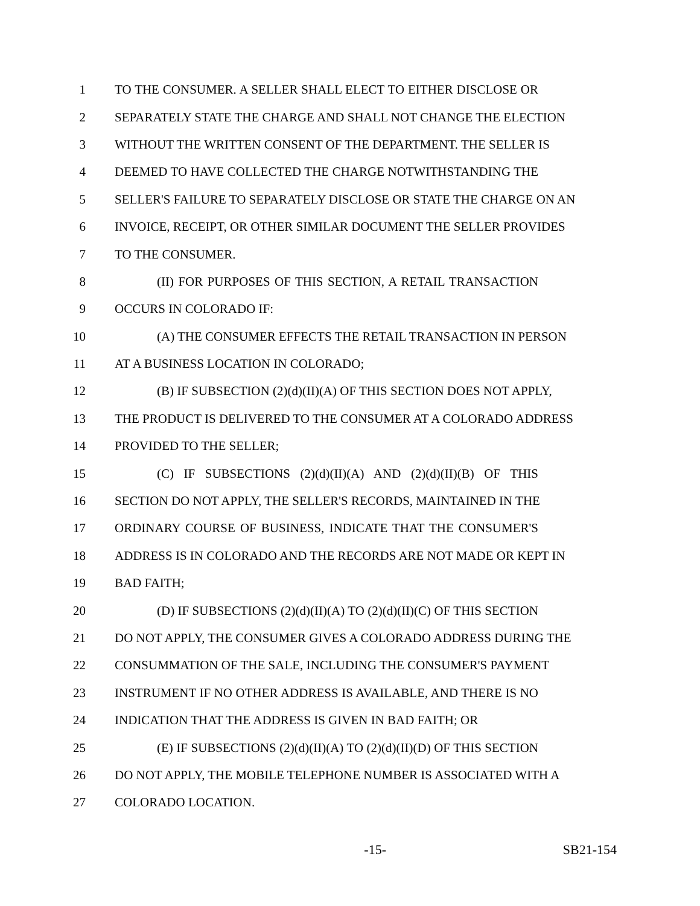1 TO THE CONSUMER. A SELLER SHALL ELECT TO EITHER DISCLOSE OR
2 SEPARATELY STATE THE CHARGE AND SHALL NOT CHANGE THE ELECTION
3 WITHOUT THE WRITTEN CONSENT OF THE DEPARTMENT. THE SELLER IS
4 DEEMED TO HAVE COLLECTED THE CHARGE NOTWITHSTANDING THE
5 SELLER'S FAILURE TO SEPARATELY DISCLOSE OR STATE THE CHARGE ON AN
6 INVOICE, RECEIPT, OR OTHER SIMILAR DOCUMENT THE SELLER PROVIDES
7 TO THE CONSUMER.
8 (II) FOR PURPOSES OF THIS SECTION, A RETAIL TRANSACTION
9 OCCURS IN COLORADO IF:
10 (A) THE CONSUMER EFFECTS THE RETAIL TRANSACTION IN PERSON
11 AT A BUSINESS LOCATION IN COLORADO;
12 (B) IF SUBSECTION (2)(d)(II)(A) OF THIS SECTION DOES NOT APPLY,
13 THE PRODUCT IS DELIVERED TO THE CONSUMER AT A COLORADO ADDRESS
14 PROVIDED TO THE SELLER;
15 (C) IF SUBSECTIONS (2)(d)(II)(A) AND (2)(d)(II)(B) OF THIS
16 SECTION DO NOT APPLY, THE SELLER'S RECORDS, MAINTAINED IN THE
17 ORDINARY COURSE OF BUSINESS, INDICATE THAT THE CONSUMER'S
18 ADDRESS IS IN COLORADO AND THE RECORDS ARE NOT MADE OR KEPT IN
19 BAD FAITH;
20 (D) IF SUBSECTIONS (2)(d)(II)(A) TO (2)(d)(II)(C) OF THIS SECTION
21 DO NOT APPLY, THE CONSUMER GIVES A COLORADO ADDRESS DURING THE
22 CONSUMMATION OF THE SALE, INCLUDING THE CONSUMER'S PAYMENT
23 INSTRUMENT IF NO OTHER ADDRESS IS AVAILABLE, AND THERE IS NO
24 INDICATION THAT THE ADDRESS IS GIVEN IN BAD FAITH; OR
25 (E) IF SUBSECTIONS (2)(d)(II)(A) TO (2)(d)(II)(D) OF THIS SECTION
26 DO NOT APPLY, THE MOBILE TELEPHONE NUMBER IS ASSOCIATED WITH A
27 COLORADO LOCATION.
-15- SB21-154